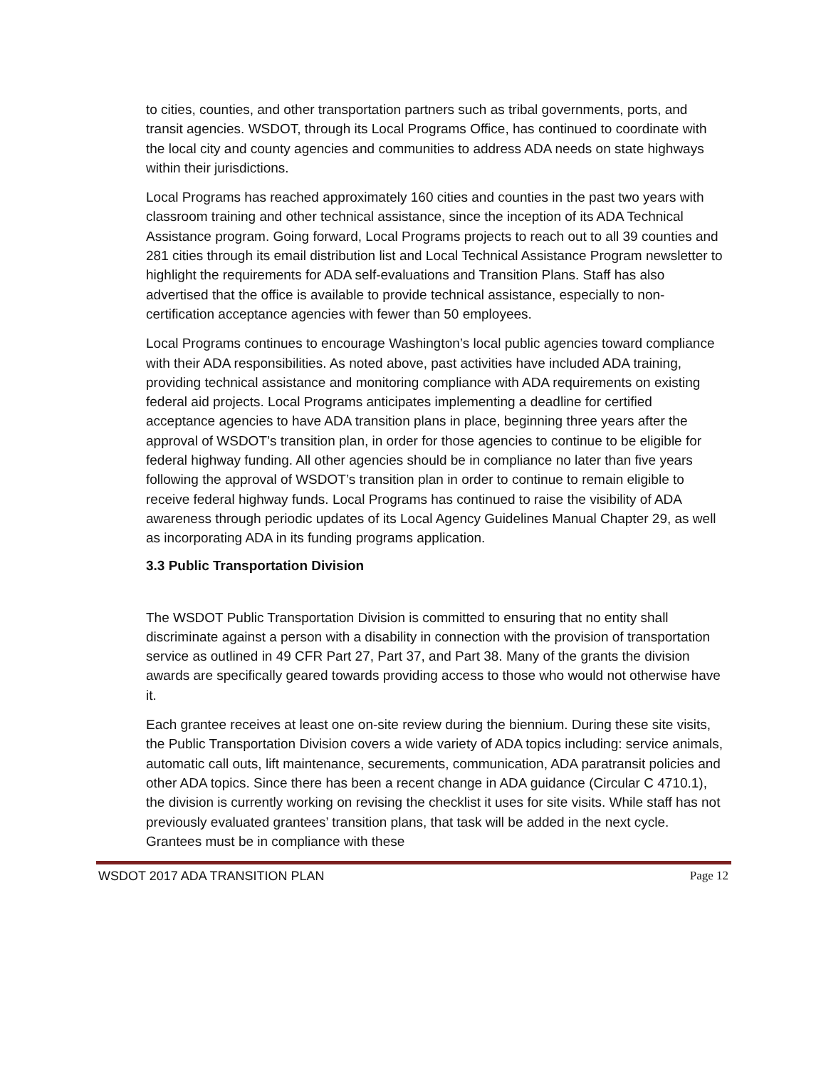to cities, counties, and other transportation partners such as tribal governments, ports, and transit agencies. WSDOT, through its Local Programs Office, has continued to coordinate with the local city and county agencies and communities to address ADA needs on state highways within their jurisdictions.
Local Programs has reached approximately 160 cities and counties in the past two years with classroom training and other technical assistance, since the inception of its ADA Technical Assistance program. Going forward, Local Programs projects to reach out to all 39 counties and 281 cities through its email distribution list and Local Technical Assistance Program newsletter to highlight the requirements for ADA self-evaluations and Transition Plans. Staff has also advertised that the office is available to provide technical assistance, especially to non-certification acceptance agencies with fewer than 50 employees.
Local Programs continues to encourage Washington’s local public agencies toward compliance with their ADA responsibilities. As noted above, past activities have included ADA training, providing technical assistance and monitoring compliance with ADA requirements on existing federal aid projects. Local Programs anticipates implementing a deadline for certified acceptance agencies to have ADA transition plans in place, beginning three years after the approval of WSDOT’s transition plan, in order for those agencies to continue to be eligible for federal highway funding. All other agencies should be in compliance no later than five years following the approval of WSDOT’s transition plan in order to continue to remain eligible to receive federal highway funds. Local Programs has continued to raise the visibility of ADA awareness through periodic updates of its Local Agency Guidelines Manual Chapter 29, as well as incorporating ADA in its funding programs application.
3.3 Public Transportation Division
The WSDOT Public Transportation Division is committed to ensuring that no entity shall discriminate against a person with a disability in connection with the provision of transportation service as outlined in 49 CFR Part 27, Part 37, and Part 38. Many of the grants the division awards are specifically geared towards providing access to those who would not otherwise have it.
Each grantee receives at least one on-site review during the biennium. During these site visits, the Public Transportation Division covers a wide variety of ADA topics including: service animals, automatic call outs, lift maintenance, securements, communication, ADA paratransit policies and other ADA topics. Since there has been a recent change in ADA guidance (Circular C 4710.1), the division is currently working on revising the checklist it uses for site visits. While staff has not previously evaluated grantees’ transition plans, that task will be added in the next cycle. Grantees must be in compliance with these
WSDOT 2017 ADA TRANSITION PLAN Page 12